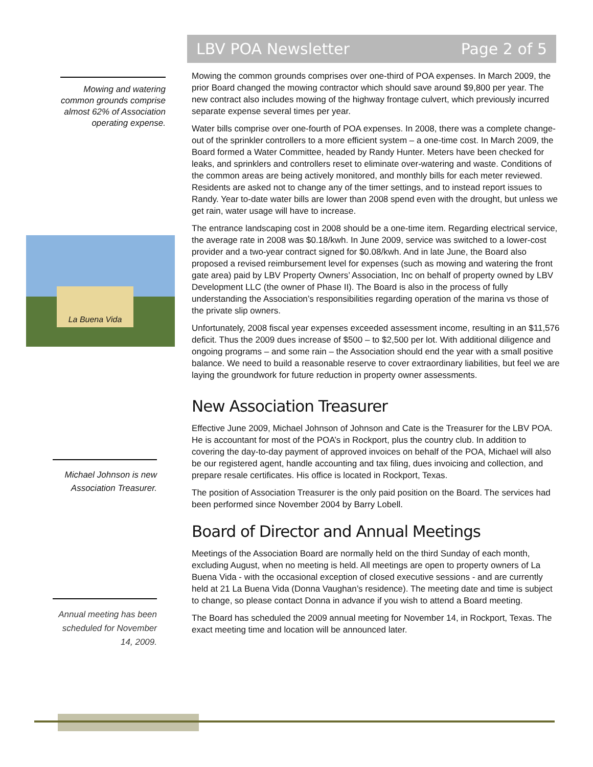LBV POA Newsletter Page 2 of 5
Mowing and watering common grounds comprise almost 62% of Association operating expense.
La Buena Vida
Mowing the common grounds comprises over one-third of POA expenses. In March 2009, the prior Board changed the mowing contractor which should save around $9,800 per year. The new contract also includes mowing of the highway frontage culvert, which previously incurred separate expense several times per year.
Water bills comprise over one-fourth of POA expenses. In 2008, there was a complete change-out of the sprinkler controllers to a more efficient system – a one-time cost. In March 2009, the Board formed a Water Committee, headed by Randy Hunter. Meters have been checked for leaks, and sprinklers and controllers reset to eliminate over-watering and waste. Conditions of the common areas are being actively monitored, and monthly bills for each meter reviewed. Residents are asked not to change any of the timer settings, and to instead report issues to Randy. Year to-date water bills are lower than 2008 spend even with the drought, but unless we get rain, water usage will have to increase.
The entrance landscaping cost in 2008 should be a one-time item. Regarding electrical service, the average rate in 2008 was $0.18/kwh. In June 2009, service was switched to a lower-cost provider and a two-year contract signed for $0.08/kwh. And in late June, the Board also proposed a revised reimbursement level for expenses (such as mowing and watering the front gate area) paid by LBV Property Owners’ Association, Inc on behalf of property owned by LBV Development LLC (the owner of Phase II). The Board is also in the process of fully understanding the Association’s responsibilities regarding operation of the marina vs those of the private slip owners.
Unfortunately, 2008 fiscal year expenses exceeded assessment income, resulting in an $11,576 deficit. Thus the 2009 dues increase of $500 – to $2,500 per lot. With additional diligence and ongoing programs – and some rain – the Association should end the year with a small positive balance. We need to build a reasonable reserve to cover extraordinary liabilities, but feel we are laying the groundwork for future reduction in property owner assessments.
New Association Treasurer
Effective June 2009, Michael Johnson of Johnson and Cate is the Treasurer for the LBV POA. He is accountant for most of the POA’s in Rockport, plus the country club. In addition to covering the day-to-day payment of approved invoices on behalf of the POA, Michael will also be our registered agent, handle accounting and tax filing, dues invoicing and collection, and prepare resale certificates. His office is located in Rockport, Texas.
The position of Association Treasurer is the only paid position on the Board. The services had been performed since November 2004 by Barry Lobell.
Board of Director and Annual Meetings
Meetings of the Association Board are normally held on the third Sunday of each month, excluding August, when no meeting is held. All meetings are open to property owners of La Buena Vida - with the occasional exception of closed executive sessions - and are currently held at 21 La Buena Vida (Donna Vaughan’s residence). The meeting date and time is subject to change, so please contact Donna in advance if you wish to attend a Board meeting.
The Board has scheduled the 2009 annual meeting for November 14, in Rockport, Texas. The exact meeting time and location will be announced later.
Michael Johnson is new Association Treasurer.
Annual meeting has been scheduled for November 14, 2009.